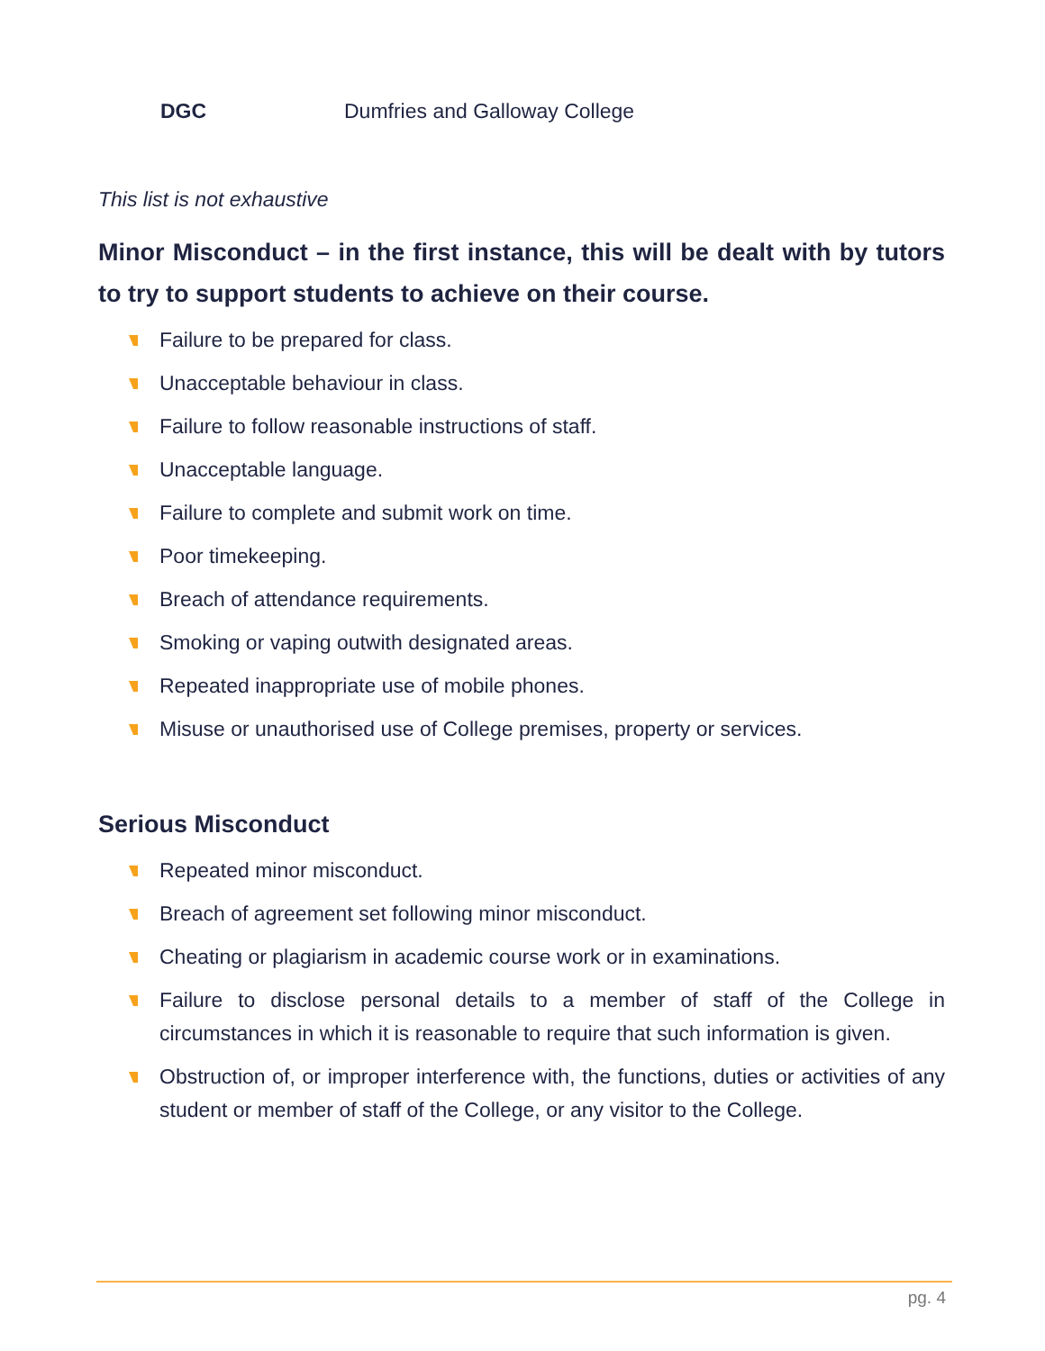DGC Dumfries and Galloway College
This list is not exhaustive
Minor Misconduct – in the first instance, this will be dealt with by tutors to try to support students to achieve on their course.
Failure to be prepared for class.
Unacceptable behaviour in class.
Failure to follow reasonable instructions of staff.
Unacceptable language.
Failure to complete and submit work on time.
Poor timekeeping.
Breach of attendance requirements.
Smoking or vaping outwith designated areas.
Repeated inappropriate use of mobile phones.
Misuse or unauthorised use of College premises, property or services.
Serious Misconduct
Repeated minor misconduct.
Breach of agreement set following minor misconduct.
Cheating or plagiarism in academic course work or in examinations.
Failure to disclose personal details to a member of staff of the College in circumstances in which it is reasonable to require that such information is given.
Obstruction of, or improper interference with, the functions, duties or activities of any student or member of staff of the College, or any visitor to the College.
pg. 4